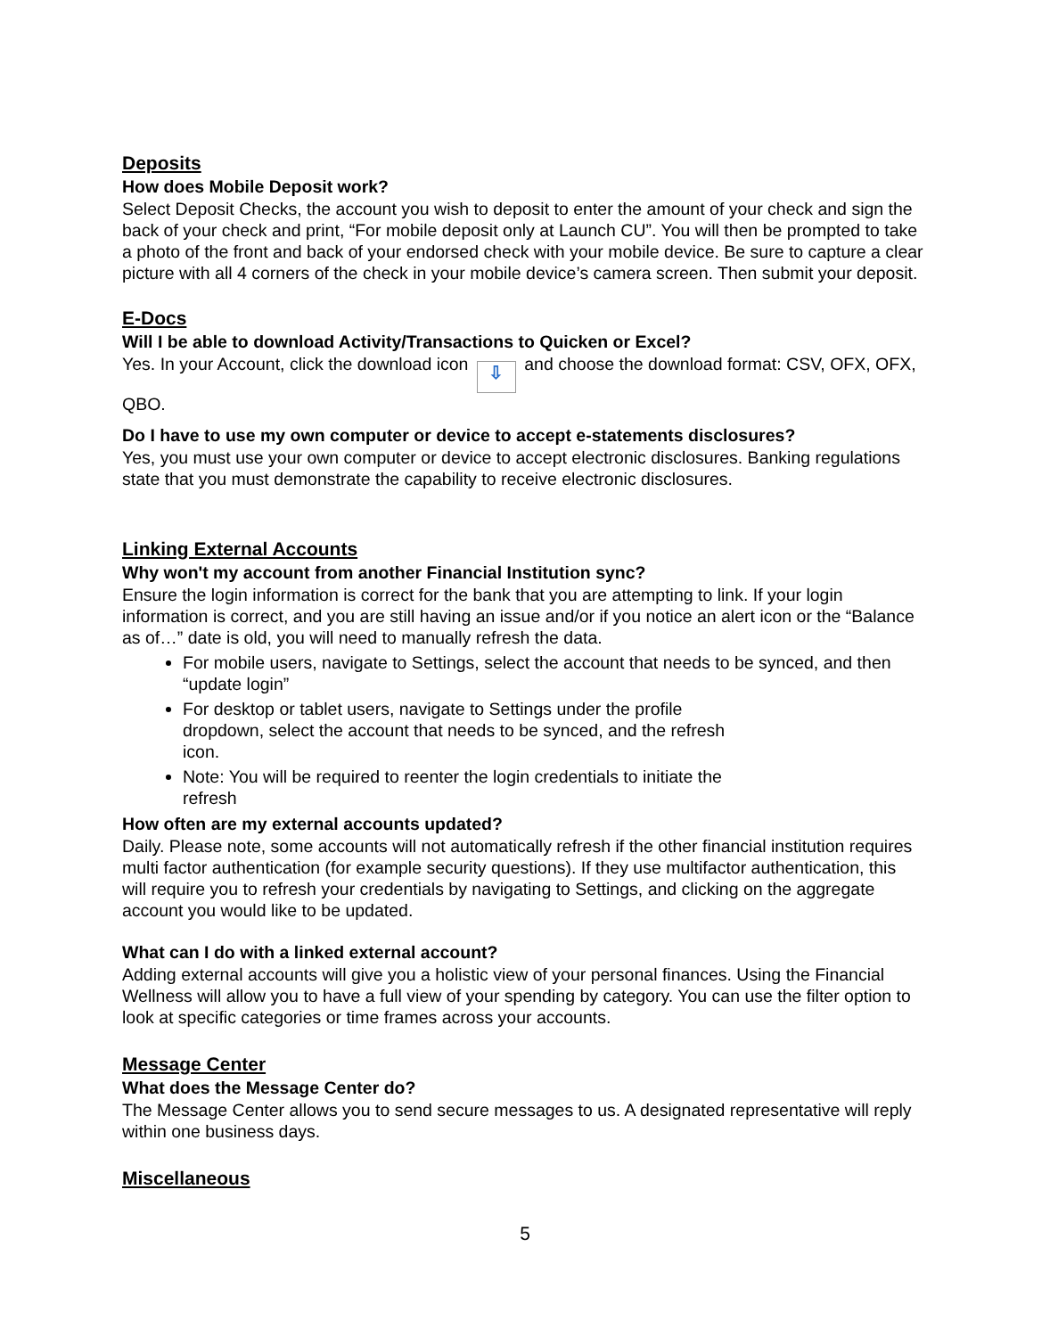Deposits
How does Mobile Deposit work?
Select Deposit Checks, the account you wish to deposit to enter the amount of your check and sign the back of your check and print, “For mobile deposit only at Launch CU”. You will then be prompted to take a photo of the front and back of your endorsed check with your mobile device. Be sure to capture a clear picture with all 4 corners of the check in your mobile device’s camera screen. Then submit your deposit.
E-Docs
Will I be able to download Activity/Transactions to Quicken or Excel?
Yes. In your Account, click the download icon ⇩ and choose the download format: CSV, OFX, OFX, QBO.
Do I have to use my own computer or device to accept e-statements disclosures?
Yes, you must use your own computer or device to accept electronic disclosures. Banking regulations state that you must demonstrate the capability to receive electronic disclosures.
Linking External Accounts
Why won't my account from another Financial Institution sync?
Ensure the login information is correct for the bank that you are attempting to link. If your login information is correct, and you are still having an issue and/or if you notice an alert icon or the “Balance as of…” date is old, you will need to manually refresh the data.
For mobile users, navigate to Settings, select the account that needs to be synced, and then “update login”
For desktop or tablet users, navigate to Settings under the profile dropdown, select the account that needs to be synced, and the refresh icon.
Note: You will be required to reenter the login credentials to initiate the refresh
How often are my external accounts updated?
Daily. Please note, some accounts will not automatically refresh if the other financial institution requires multi factor authentication (for example security questions). If they use multifactor authentication, this will require you to refresh your credentials by navigating to Settings, and clicking on the aggregate account you would like to be updated.
What can I do with a linked external account?
Adding external accounts will give you a holistic view of your personal finances. Using the Financial Wellness will allow you to have a full view of your spending by category. You can use the filter option to look at specific categories or time frames across your accounts.
Message Center
What does the Message Center do?
The Message Center allows you to send secure messages to us. A designated representative will reply within one business days.
Miscellaneous
5